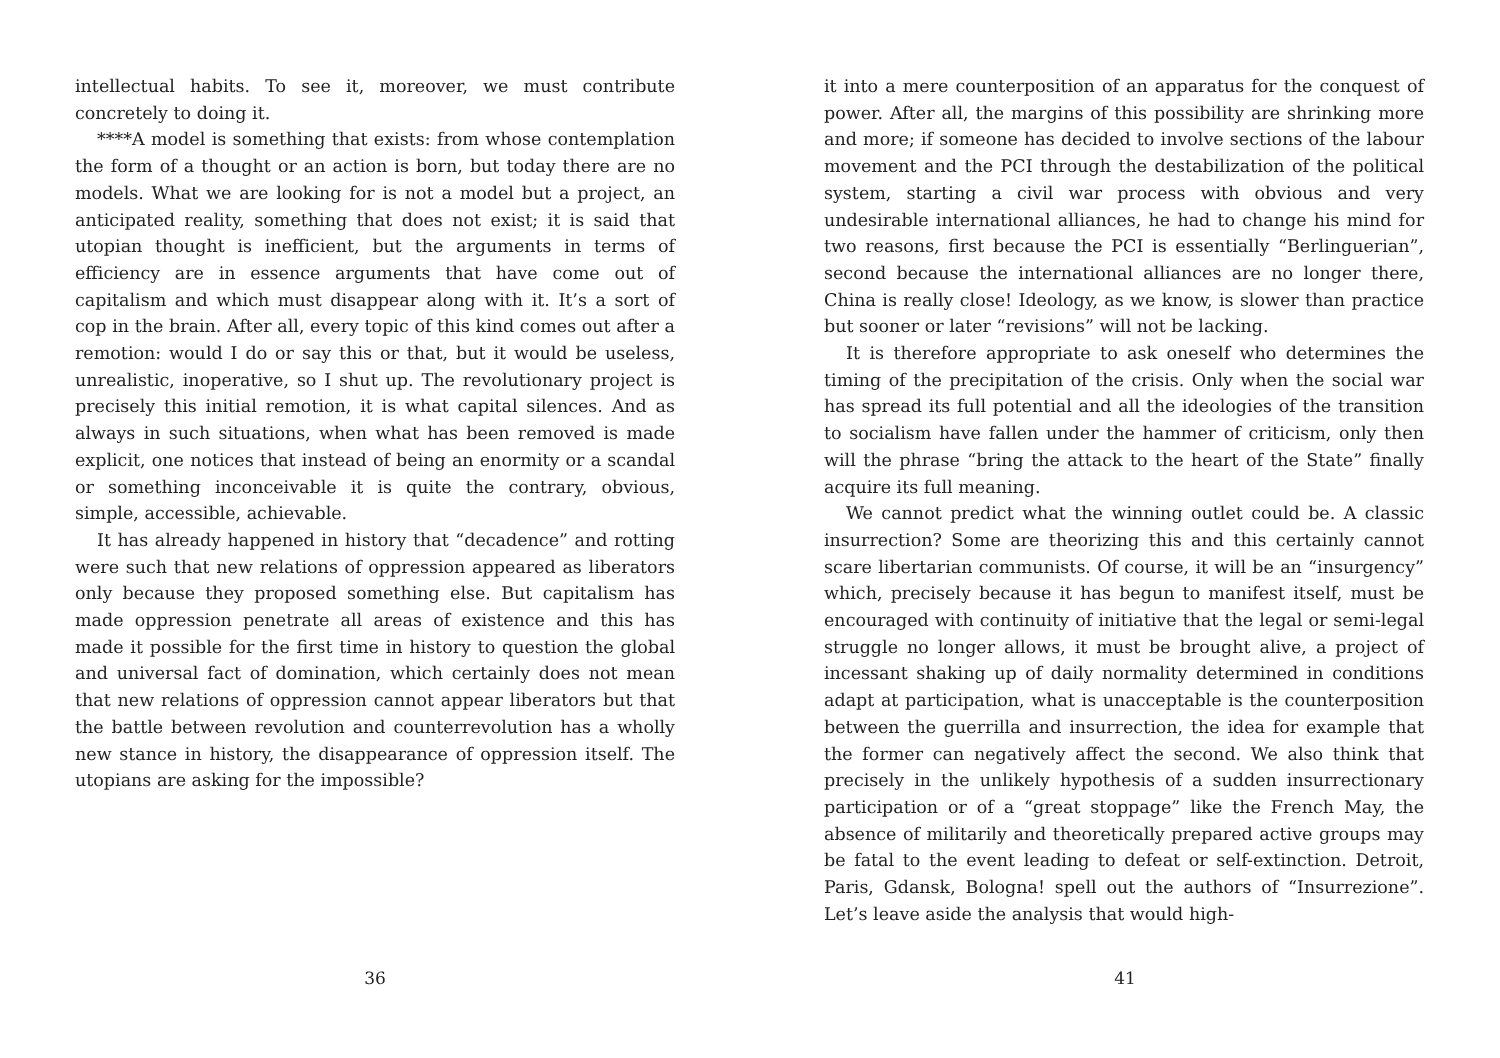intellectual habits. To see it, moreover, we must contribute concretely to doing it.
****A model is something that exists: from whose contemplation the form of a thought or an action is born, but today there are no models. What we are looking for is not a model but a project, an anticipated reality, something that does not exist; it is said that utopian thought is inefficient, but the arguments in terms of efficiency are in essence arguments that have come out of capitalism and which must disappear along with it. It’s a sort of cop in the brain. After all, every topic of this kind comes out after a remotion: would I do or say this or that, but it would be useless, unrealistic, inoperative, so I shut up. The revolutionary project is precisely this initial remotion, it is what capital silences. And as always in such situations, when what has been removed is made explicit, one notices that instead of being an enormity or a scandal or something inconceivable it is quite the contrary, obvious, simple, accessible, achievable.
It has already happened in history that “decadence” and rotting were such that new relations of oppression appeared as liberators only because they proposed something else. But capitalism has made oppression penetrate all areas of existence and this has made it possible for the first time in history to question the global and universal fact of domination, which certainly does not mean that new relations of oppression cannot appear liberators but that the battle between revolution and counterrevolution has a wholly new stance in history, the disappearance of oppression itself. The utopians are asking for the impossible?
36
it into a mere counterposition of an apparatus for the conquest of power. After all, the margins of this possibility are shrinking more and more; if someone has decided to involve sections of the labour movement and the PCI through the destabilization of the political system, starting a civil war process with obvious and very undesirable international alliances, he had to change his mind for two reasons, first because the PCI is essentially “Berlinguerian”, second because the international alliances are no longer there, China is really close! Ideology, as we know, is slower than practice but sooner or later “revisions” will not be lacking.
It is therefore appropriate to ask oneself who determines the timing of the precipitation of the crisis. Only when the social war has spread its full potential and all the ideologies of the transition to socialism have fallen under the hammer of criticism, only then will the phrase “bring the attack to the heart of the State” finally acquire its full meaning.
We cannot predict what the winning outlet could be. A classic insurrection? Some are theorizing this and this certainly cannot scare libertarian communists. Of course, it will be an “insurgency” which, precisely because it has begun to manifest itself, must be encouraged with continuity of initiative that the legal or semi-legal struggle no longer allows, it must be brought alive, a project of incessant shaking up of daily normality determined in conditions adapt at participation, what is unacceptable is the counterposition between the guerrilla and insurrection, the idea for example that the former can negatively affect the second. We also think that precisely in the unlikely hypothesis of a sudden insurrectionary participation or of a “great stoppage” like the French May, the absence of militarily and theoretically prepared active groups may be fatal to the event leading to defeat or self-extinction. Detroit, Paris, Gdansk, Bologna! spell out the authors of “Insurrezione”. Let’s leave aside the analysis that would high-
41